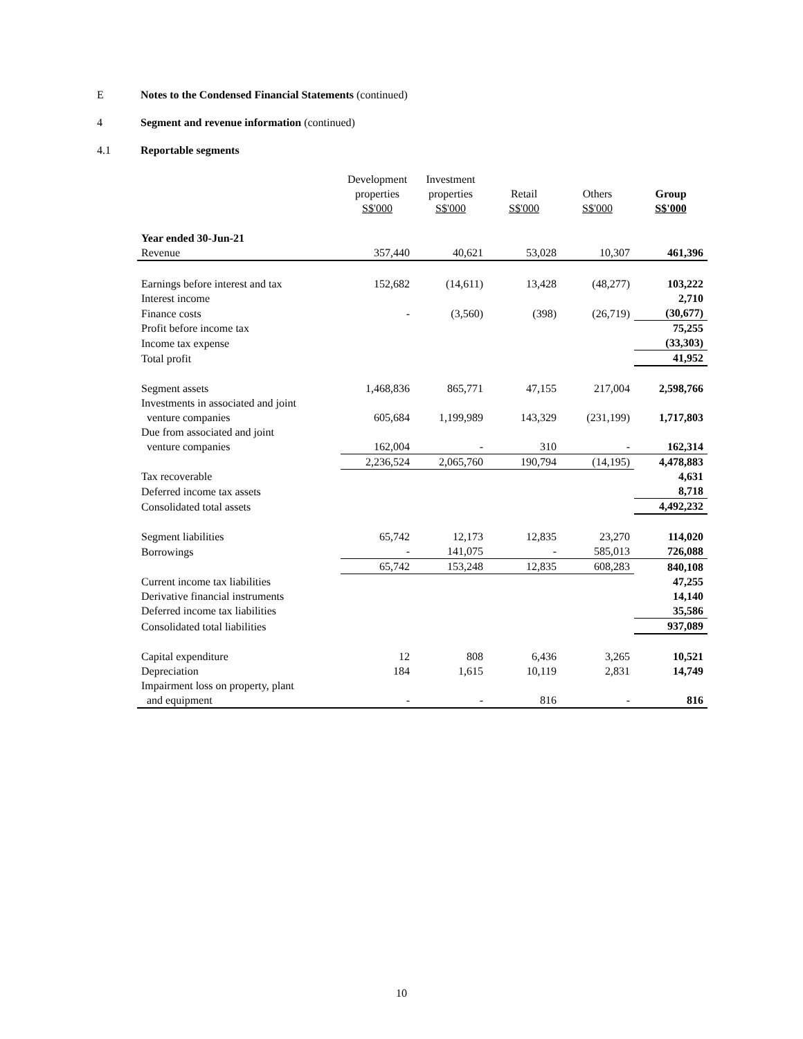E Notes to the Condensed Financial Statements (continued)
4 Segment and revenue information (continued)
4.1 Reportable segments
| | Development properties S$'000 | Investment properties S$'000 | Retail S$'000 | Others S$'000 | Group S$'000 |
| --- | --- | --- | --- | --- | --- |
| Year ended 30-Jun-21 | | | | | |
| Revenue | 357,440 | 40,621 | 53,028 | 10,307 | 461,396 |
| Earnings before interest and tax | 152,682 | (14,611) | 13,428 | (48,277) | 103,222 |
| Interest income | | | | | 2,710 |
| Finance costs | - | (3,560) | (398) | (26,719) | (30,677) |
| Profit before income tax | | | | | 75,255 |
| Income tax expense | | | | | (33,303) |
| Total profit | | | | | 41,952 |
| Segment assets | 1,468,836 | 865,771 | 47,155 | 217,004 | 2,598,766 |
| Investments in associated and joint venture companies | 605,684 | 1,199,989 | 143,329 | (231,199) | 1,717,803 |
| Due from associated and joint venture companies | 162,004 | - | 310 | - | 162,314 |
| | 2,236,524 | 2,065,760 | 190,794 | (14,195) | 4,478,883 |
| Tax recoverable | | | | | 4,631 |
| Deferred income tax assets | | | | | 8,718 |
| Consolidated total assets | | | | | 4,492,232 |
| Segment liabilities | 65,742 | 12,173 | 12,835 | 23,270 | 114,020 |
| Borrowings | - | 141,075 | - | 585,013 | 726,088 |
| | 65,742 | 153,248 | 12,835 | 608,283 | 840,108 |
| Current income tax liabilities | | | | | 47,255 |
| Derivative financial instruments | | | | | 14,140 |
| Deferred income tax liabilities | | | | | 35,586 |
| Consolidated total liabilities | | | | | 937,089 |
| Capital expenditure | 12 | 808 | 6,436 | 3,265 | 10,521 |
| Depreciation | 184 | 1,615 | 10,119 | 2,831 | 14,749 |
| Impairment loss on property, plant and equipment | - | - | 816 | - | 816 |
10